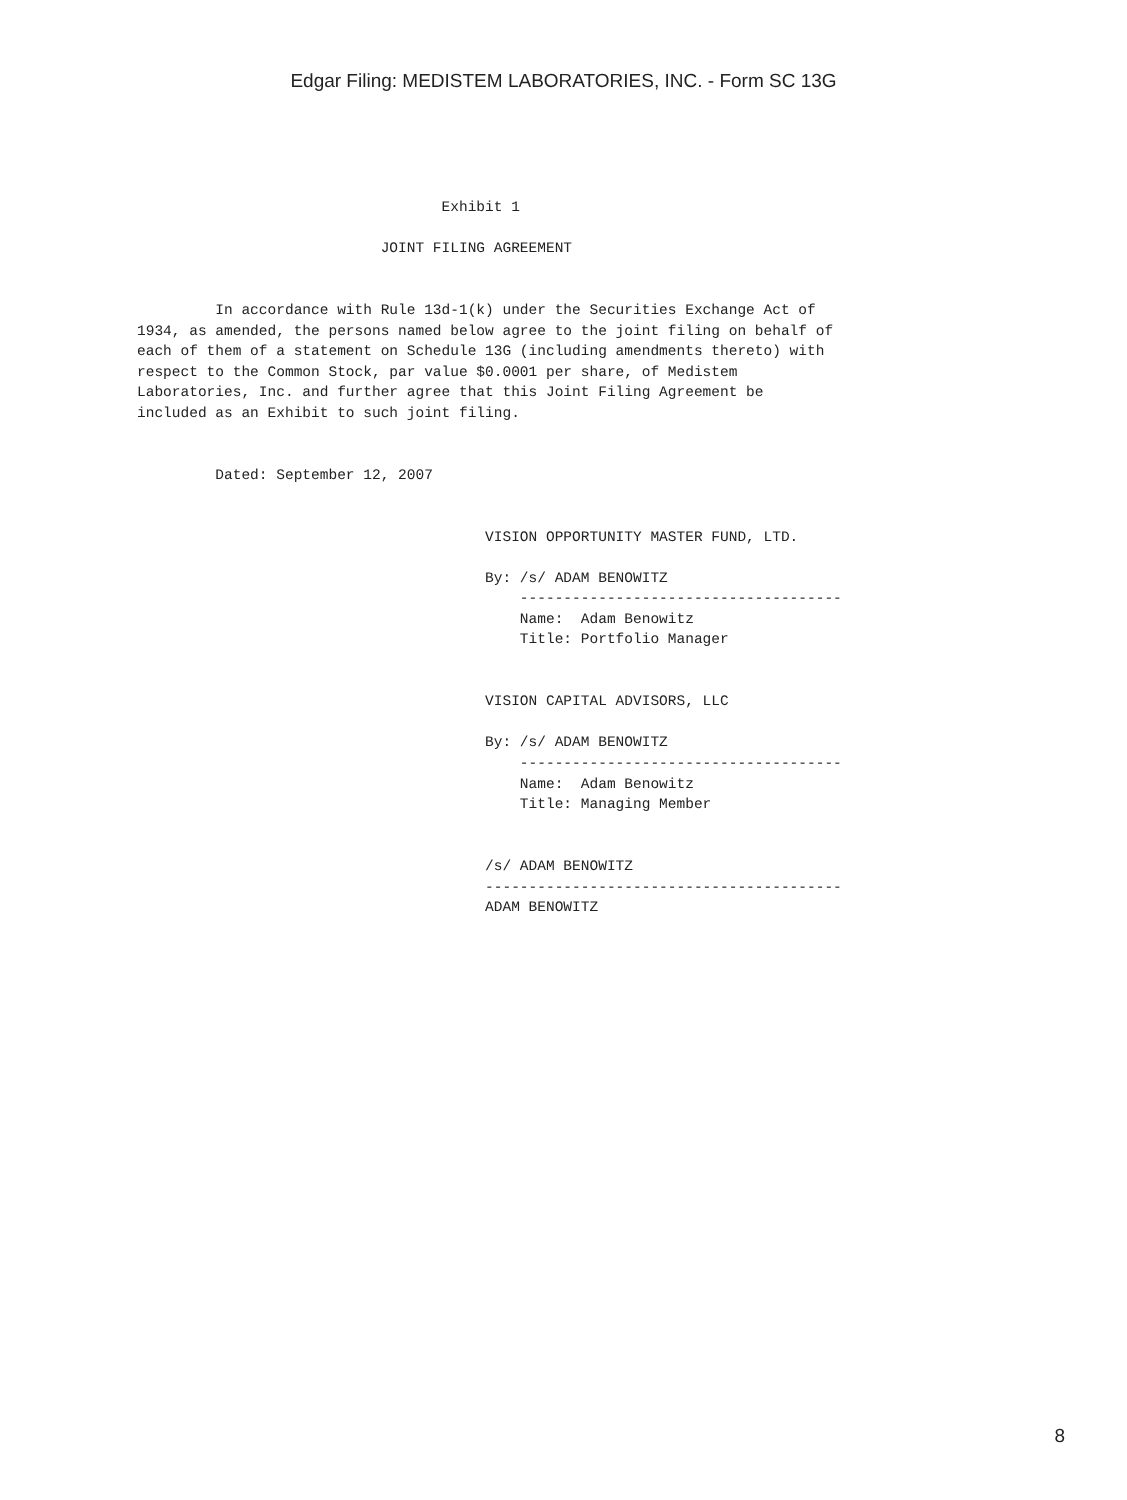Edgar Filing: MEDISTEM LABORATORIES, INC. - Form SC 13G
                                   Exhibit 1

                            JOINT FILING AGREEMENT


         In accordance with Rule 13d-1(k) under the Securities Exchange Act of
1934, as amended, the persons named below agree to the joint filing on behalf of
each of them of a statement on Schedule 13G (including amendments thereto) with
respect to the Common Stock, par value $0.0001 per share, of Medistem
Laboratories, Inc. and further agree that this Joint Filing Agreement be
included as an Exhibit to such joint filing.


         Dated: September 12, 2007


                                        VISION OPPORTUNITY MASTER FUND, LTD.

                                        By: /s/ ADAM BENOWITZ
                                            -------------------------------------
                                            Name:  Adam Benowitz
                                            Title: Portfolio Manager


                                        VISION CAPITAL ADVISORS, LLC

                                        By: /s/ ADAM BENOWITZ
                                            -------------------------------------
                                            Name:  Adam Benowitz
                                            Title: Managing Member


                                        /s/ ADAM BENOWITZ
                                        -----------------------------------------
                                        ADAM BENOWITZ
8